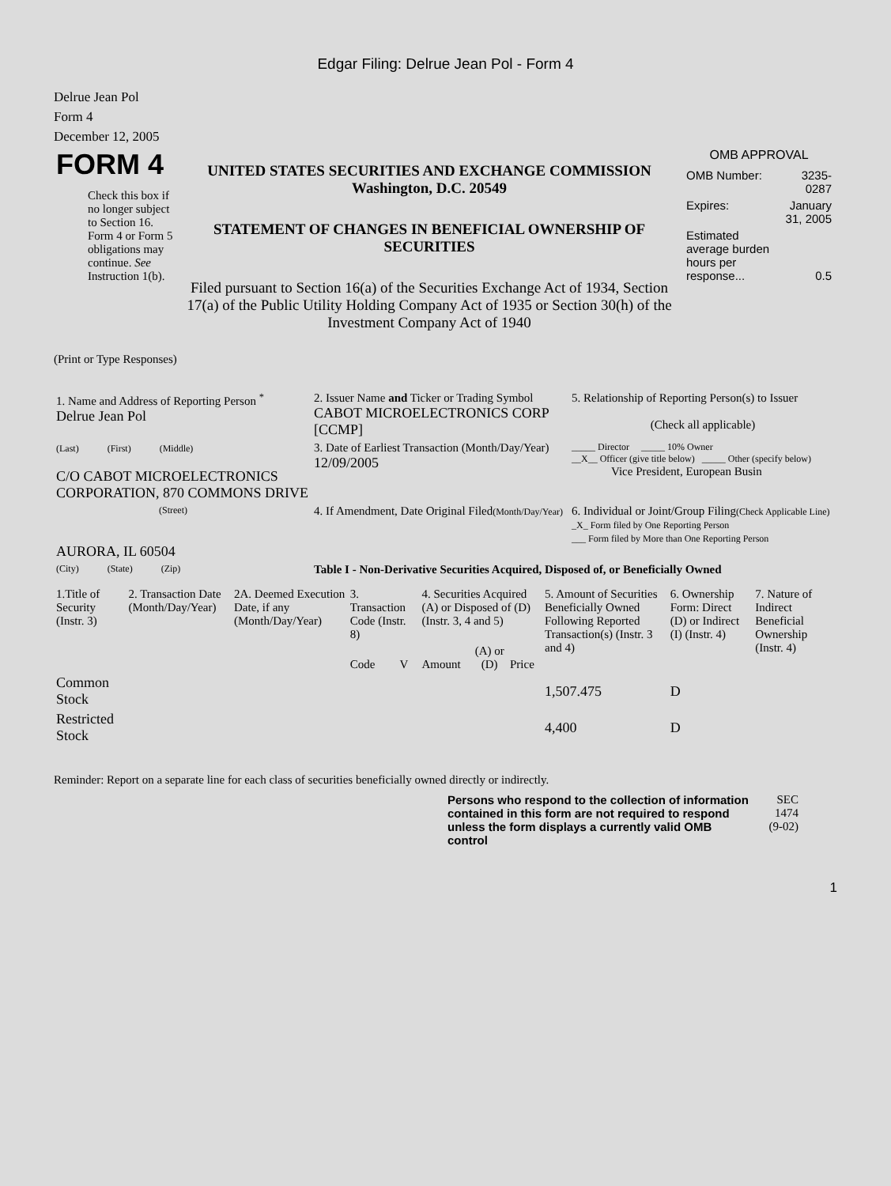Edgar Filing: Delrue Jean Pol - Form 4
Delrue Jean Pol
Form 4
December 12, 2005
| FORM 4 Check this box if no longer subject to Section 16. Form 4 or Form 5 obligations may continue. See Instruction 1(b). | UNITED STATES SECURITIES AND EXCHANGE COMMISSION Washington, D.C. 20549 STATEMENT OF CHANGES IN BENEFICIAL OWNERSHIP OF SECURITIES Filed pursuant to Section 16(a) of the Securities Exchange Act of 1934, Section 17(a) of the Public Utility Holding Company Act of 1935 or Section 30(h) of the Investment Company Act of 1940 | OMB APPROVAL / OMB Number: / 3235-0287 / / Expires: / January 31, 2005 / / Estimated average burden hours per response... / 0.5 / |
(Print or Type Responses)
| 1. Name and Address of Reporting Person <sup>*</sup> Delrue Jean Pol | 2. Issuer Name and Ticker or Trading Symbol CABOT MICROELECTRONICS CORP [CCMP] | 5. Relationship of Reporting Person(s) to Issuer (Check all applicable) |
| (Last) (First) (Middle) C/O CABOT MICROELECTRONICS CORPORATION, 870 COMMONS DRIVE | 3. Date of Earliest Transaction (Month/Day/Year) 12/09/2005 | _____ Director _____ 10% Owner __X__ Officer (give title below) _____ Other (specify below) Vice President, European Busin |
| (Street) AURORA, IL 60504 | 4. If Amendment, Date Original Filed (Month/Day/Year) | 6. Individual or Joint/Group Filing (Check Applicable Line) _X_ Form filed by One Reporting Person ___ Form filed by More than One Reporting Person |
| (City) (State) (Zip) | Table I - Non-Derivative Securities Acquired, Disposed of, or Beneficially Owned | |
| 1.Title of Security (Instr. 3) | 2. Transaction Date (Month/Day/Year) | 2A. Deemed Execution Date, if any (Month/Day/Year) | 3. Transaction Code (Instr. 8) | | 4. Securities Acquired (A) or Disposed of (D) (Instr. 3, 4 and 5) | | | 5. Amount of Securities Beneficially Owned Following Reported Transaction(s) (Instr. 3 and 4) | 6. Ownership Form: Direct (D) or Indirect (I) (Instr. 4) | 7. Nature of Indirect Beneficial Ownership (Instr. 4) |
| --- | --- | --- | --- | --- | --- | --- | --- | --- | --- | --- |
| | | | Code | V | Amount | (A) or (D) | Price | | | |
| Common Stock | | | | | | | | 1,507.475 | D | |
| Restricted Stock | | | | | | | | 4,400 | D | |
Reminder: Report on a separate line for each class of securities beneficially owned directly or indirectly.
| Persons who respond to the collection of information contained in this form are not required to respond unless the form displays a currently valid OMB control | SEC 1474 (9-02) |
1